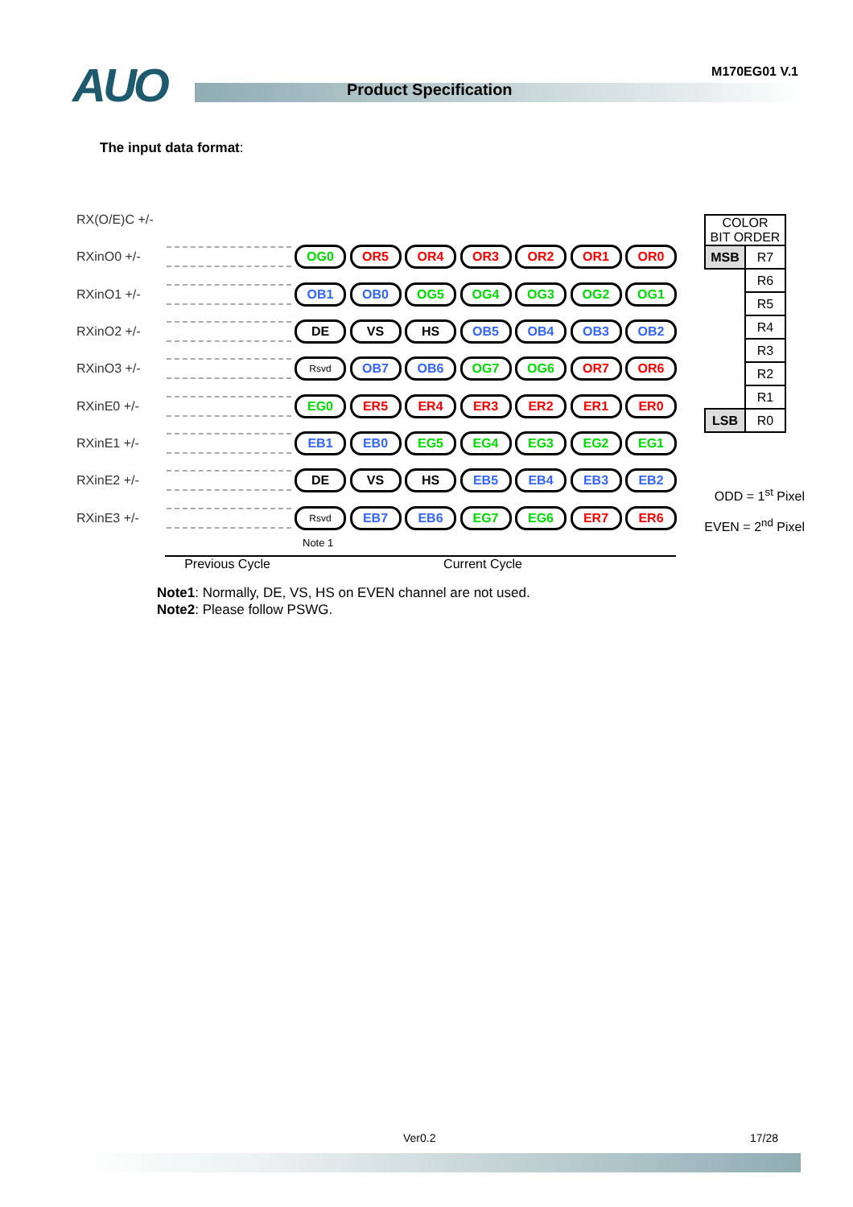AUO Product Specification
M170EG01 V.1
The input data format:
RX(O/E)C +/-
RXinO0 +/-
OG0 OR5 OR4 OR3 OR2 OR1 OR0
RXinO1 +/-
OB1 OB0 OG5 OG4 OG3 OG2 OG1
RXinO2 +/-
DE VS HS OB5 OB4 OB3 OB2
RXinO3 +/-
Rsvd
OB7 OB6 OG7 OG6 OR7 OR6
RXinE0 +/-
EG0 ER5 ER4 ER3 ER2 ER1 ER0
RXinE1 +/-
EB1 EB0 EG5 EG4 EG3 EG2 EG1
RXinE2 +/-
DE VS HS EB5 EB4 EB3 EB2
RXinE3 +/-
Rsvd
EB7 EB6 EG7 EG6 ER7 ER6
Note 1
| COLOR BIT ORDER | |
| MSB | R7 |
| | R6 |
| | R5 |
| | R4 |
| | R3 |
| | R2 |
| | R1 |
| LSB | R0 |
ODD = 1<sup>st</sup> Pixel
EVEN = 2<sup>nd</sup> Pixel
Previous Cycle Current Cycle
Note1: Normally, DE, VS, HS on EVEN channel are not used.
Note2: Please follow PSWG.
Ver0.2 17/28